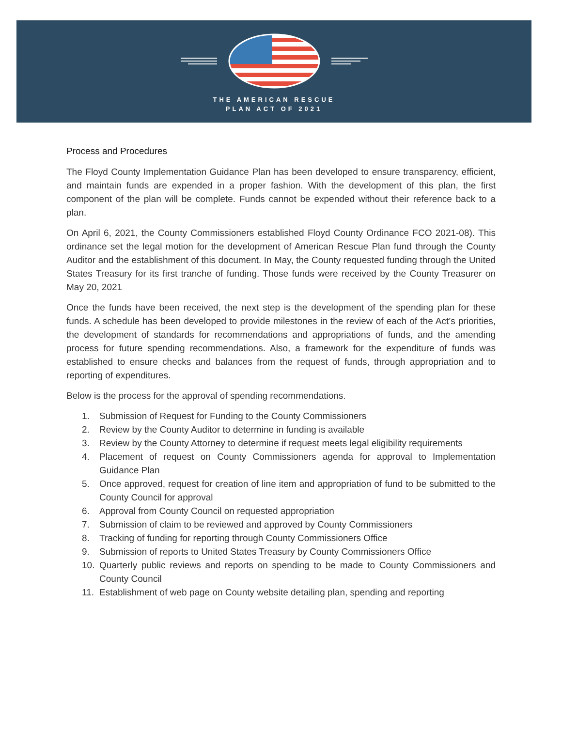THE AMERICAN RESCUE
PLAN ACT OF 2021
Process and Procedures
The Floyd County Implementation Guidance Plan has been developed to ensure transparency, efficient, and maintain funds are expended in a proper fashion. With the development of this plan, the first component of the plan will be complete. Funds cannot be expended without their reference back to a plan.
On April 6, 2021, the County Commissioners established Floyd County Ordinance FCO 2021-08). This ordinance set the legal motion for the development of American Rescue Plan fund through the County Auditor and the establishment of this document. In May, the County requested funding through the United States Treasury for its first tranche of funding. Those funds were received by the County Treasurer on May 20, 2021
Once the funds have been received, the next step is the development of the spending plan for these funds. A schedule has been developed to provide milestones in the review of each of the Act’s priorities, the development of standards for recommendations and appropriations of funds, and the amending process for future spending recommendations. Also, a framework for the expenditure of funds was established to ensure checks and balances from the request of funds, through appropriation and to reporting of expenditures.
Below is the process for the approval of spending recommendations.
1. Submission of Request for Funding to the County Commissioners
2. Review by the County Auditor to determine in funding is available
3. Review by the County Attorney to determine if request meets legal eligibility requirements
4. Placement of request on County Commissioners agenda for approval to Implementation Guidance Plan
5. Once approved, request for creation of line item and appropriation of fund to be submitted to the County Council for approval
6. Approval from County Council on requested appropriation
7. Submission of claim to be reviewed and approved by County Commissioners
8. Tracking of funding for reporting through County Commissioners Office
9. Submission of reports to United States Treasury by County Commissioners Office
10. Quarterly public reviews and reports on spending to be made to County Commissioners and County Council
11. Establishment of web page on County website detailing plan, spending and reporting